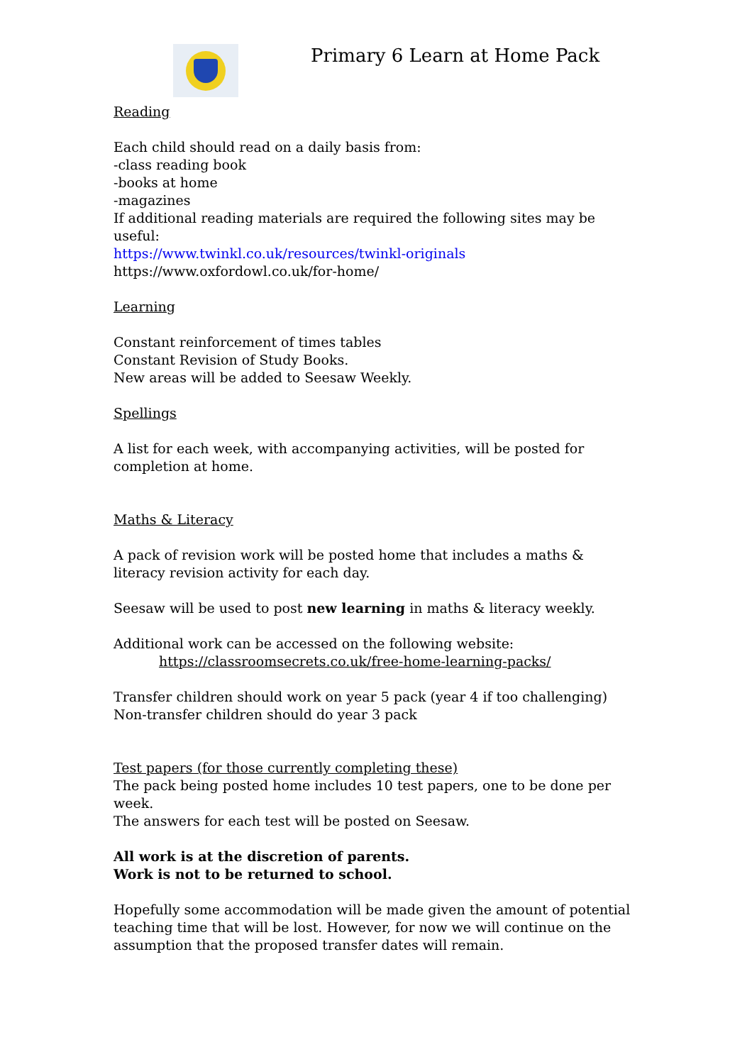Primary 6 Learn at Home Pack
Reading
Each child should read on a daily basis from:
-class reading book
-books at home
-magazines
If additional reading materials are required the following sites may be useful:
https://www.twinkl.co.uk/resources/twinkl-originals
https://www.oxfordowl.co.uk/for-home/
Learning
Constant reinforcement of times tables
Constant Revision of Study Books.
New areas will be added to Seesaw Weekly.
Spellings
A list for each week, with accompanying activities, will be posted for completion at home.
Maths & Literacy
A pack of revision work will be posted home that includes a maths & literacy revision activity for each day.
Seesaw will be used to post new learning in maths & literacy weekly.
Additional work can be accessed on the following website:
https://classroomsecrets.co.uk/free-home-learning-packs/
Transfer children should work on year 5 pack (year 4 if too challenging)
Non-transfer children should do year 3 pack
Test papers (for those currently completing these)
The pack being posted home includes 10 test papers, one to be done per week.
The answers for each test will be posted on Seesaw.
All work is at the discretion of parents.
Work is not to be returned to school.
Hopefully some accommodation will be made given the amount of potential teaching time that will be lost. However, for now we will continue on the assumption that the proposed transfer dates will remain.